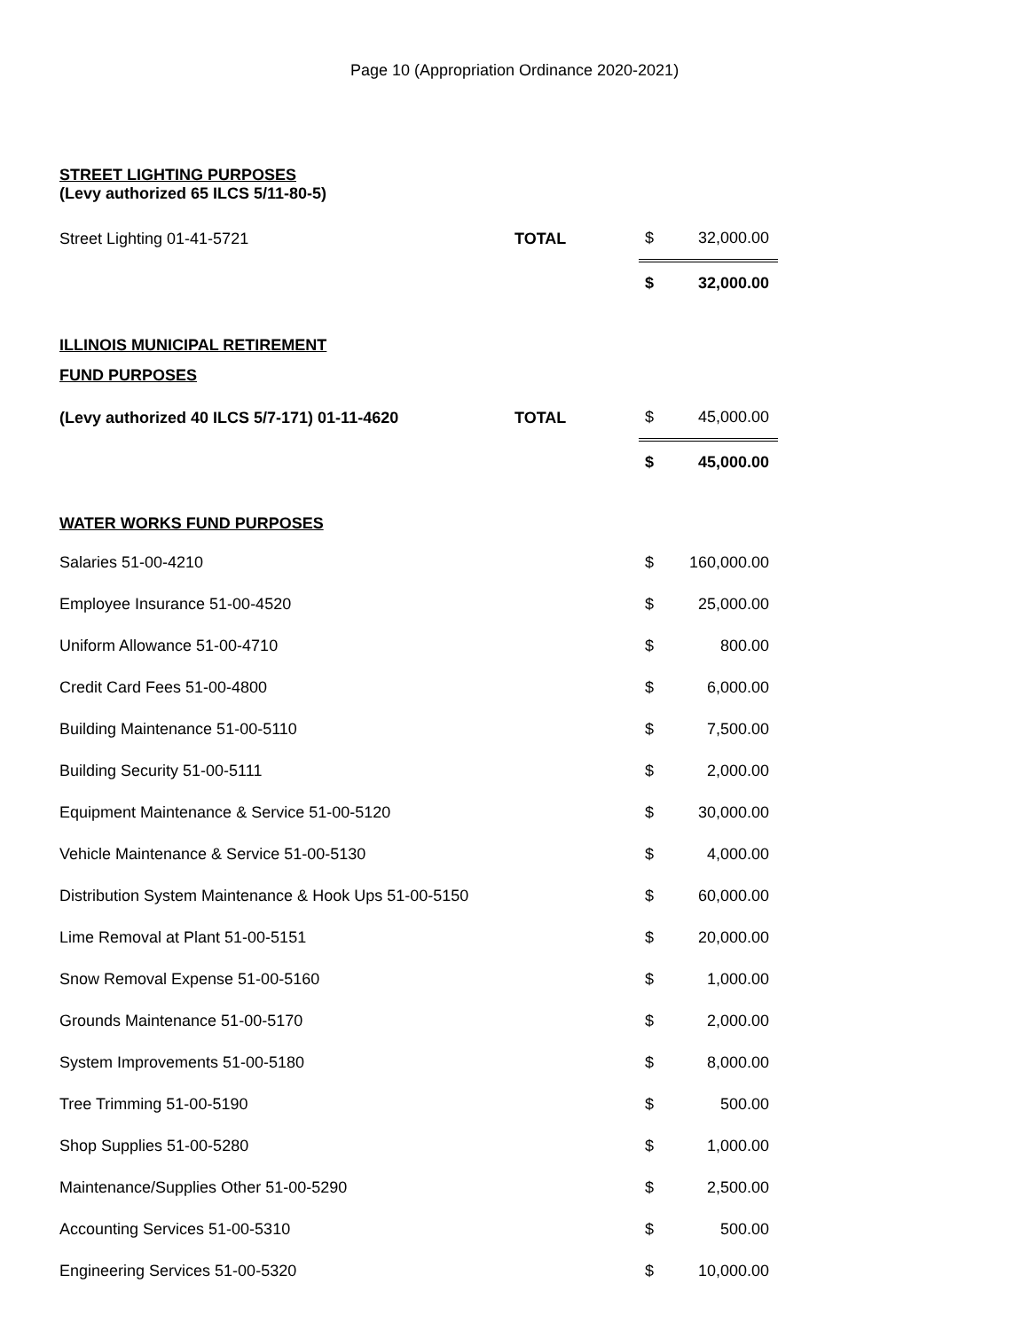Page 10 (Appropriation Ordinance 2020-2021)
STREET LIGHTING PURPOSES
(Levy authorized 65 ILCS 5/11-80-5)
| Street Lighting 01-41-5721 | TOTAL | $ | 32,000.00 |
| | | $ | 32,000.00 |
ILLINOIS MUNICIPAL RETIREMENT
| FUND PURPOSES | | | |
| (Levy authorized 40 ILCS 5/7-171) 01-11-4620 | TOTAL | $ | 45,000.00 |
| | | $ | 45,000.00 |
WATER WORKS FUND PURPOSES
| Salaries 51-00-4210 | | $ | 160,000.00 |
| Employee Insurance 51-00-4520 | | $ | 25,000.00 |
| Uniform Allowance 51-00-4710 | | $ | 800.00 |
| Credit Card Fees 51-00-4800 | | $ | 6,000.00 |
| Building Maintenance 51-00-5110 | | $ | 7,500.00 |
| Building Security 51-00-5111 | | $ | 2,000.00 |
| Equipment Maintenance & Service 51-00-5120 | | $ | 30,000.00 |
| Vehicle Maintenance & Service 51-00-5130 | | $ | 4,000.00 |
| Distribution System Maintenance & Hook Ups 51-00-5150 | | $ | 60,000.00 |
| Lime Removal at Plant 51-00-5151 | | $ | 20,000.00 |
| Snow Removal Expense 51-00-5160 | | $ | 1,000.00 |
| Grounds Maintenance 51-00-5170 | | $ | 2,000.00 |
| System Improvements 51-00-5180 | | $ | 8,000.00 |
| Tree Trimming 51-00-5190 | | $ | 500.00 |
| Shop Supplies 51-00-5280 | | $ | 1,000.00 |
| Maintenance/Supplies Other 51-00-5290 | | $ | 2,500.00 |
| Accounting Services 51-00-5310 | | $ | 500.00 |
| Engineering Services 51-00-5320 | | $ | 10,000.00 |